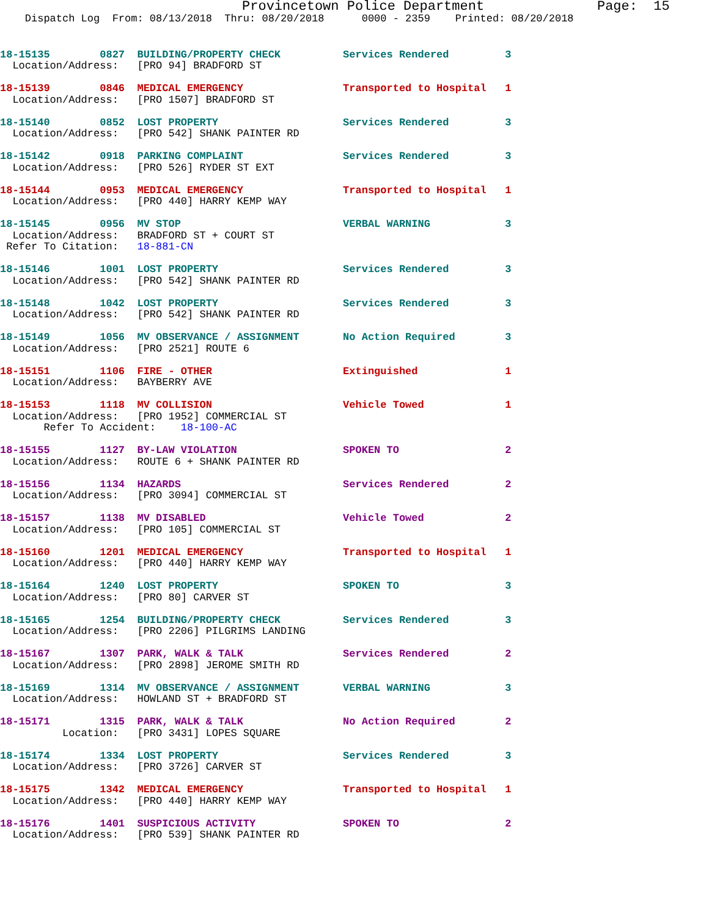Provincetown Police Department              Page:  15
    Dispatch Log  From: 08/13/2018  Thru: 08/20/2018      0000 - 2359    Printed: 08/20/2018
18-15135        0827  BUILDING/PROPERTY CHECK          Services Rendered         3
  Location/Address:   [PRO 94] BRADFORD ST
18-15139        0846  MEDICAL EMERGENCY                Transported to Hospital   1
  Location/Address:   [PRO 1507] BRADFORD ST
18-15140        0852  LOST PROPERTY                    Services Rendered         3
  Location/Address:   [PRO 542] SHANK PAINTER RD
18-15142        0918  PARKING COMPLAINT                Services Rendered         3
  Location/Address:   [PRO 526] RYDER ST EXT
18-15144        0953  MEDICAL EMERGENCY                Transported to Hospital   1
  Location/Address:   [PRO 440] HARRY KEMP WAY
18-15145        0956  MV STOP                          VERBAL WARNING            3
  Location/Address:   BRADFORD ST + COURT ST
 Refer To Citation:   18-881-CN
18-15146        1001  LOST PROPERTY                    Services Rendered         3
  Location/Address:   [PRO 542] SHANK PAINTER RD
18-15148        1042  LOST PROPERTY                    Services Rendered         3
  Location/Address:   [PRO 542] SHANK PAINTER RD
18-15149        1056  MV OBSERVANCE / ASSIGNMENT       No Action Required        3
  Location/Address:   [PRO 2521] ROUTE 6
18-15151        1106  FIRE - OTHER                     Extinguished              1
  Location/Address:   BAYBERRY AVE
18-15153        1118  MV COLLISION                     Vehicle Towed             1
  Location/Address:   [PRO 1952] COMMERCIAL ST
       Refer To Accident:    18-100-AC
18-15155        1127  BY-LAW VIOLATION                 SPOKEN TO                 2
  Location/Address:   ROUTE 6 + SHANK PAINTER RD
18-15156        1134  HAZARDS                          Services Rendered         2
  Location/Address:   [PRO 3094] COMMERCIAL ST
18-15157        1138  MV DISABLED                      Vehicle Towed             2
  Location/Address:   [PRO 105] COMMERCIAL ST
18-15160        1201  MEDICAL EMERGENCY                Transported to Hospital   1
  Location/Address:   [PRO 440] HARRY KEMP WAY
18-15164        1240  LOST PROPERTY                    SPOKEN TO                 3
  Location/Address:   [PRO 80] CARVER ST
18-15165        1254  BUILDING/PROPERTY CHECK          Services Rendered         3
  Location/Address:   [PRO 2206] PILGRIMS LANDING
18-15167        1307  PARK, WALK & TALK                Services Rendered         2
  Location/Address:   [PRO 2898] JEROME SMITH RD
18-15169        1314  MV OBSERVANCE / ASSIGNMENT       VERBAL WARNING            3
  Location/Address:   HOWLAND ST + BRADFORD ST
18-15171        1315  PARK, WALK & TALK                No Action Required        2
          Location:   [PRO 3431] LOPES SQUARE
18-15174        1334  LOST PROPERTY                    Services Rendered         3
  Location/Address:   [PRO 3726] CARVER ST
18-15175        1342  MEDICAL EMERGENCY                Transported to Hospital   1
  Location/Address:   [PRO 440] HARRY KEMP WAY
18-15176        1401  SUSPICIOUS ACTIVITY              SPOKEN TO                 2
  Location/Address:   [PRO 539] SHANK PAINTER RD